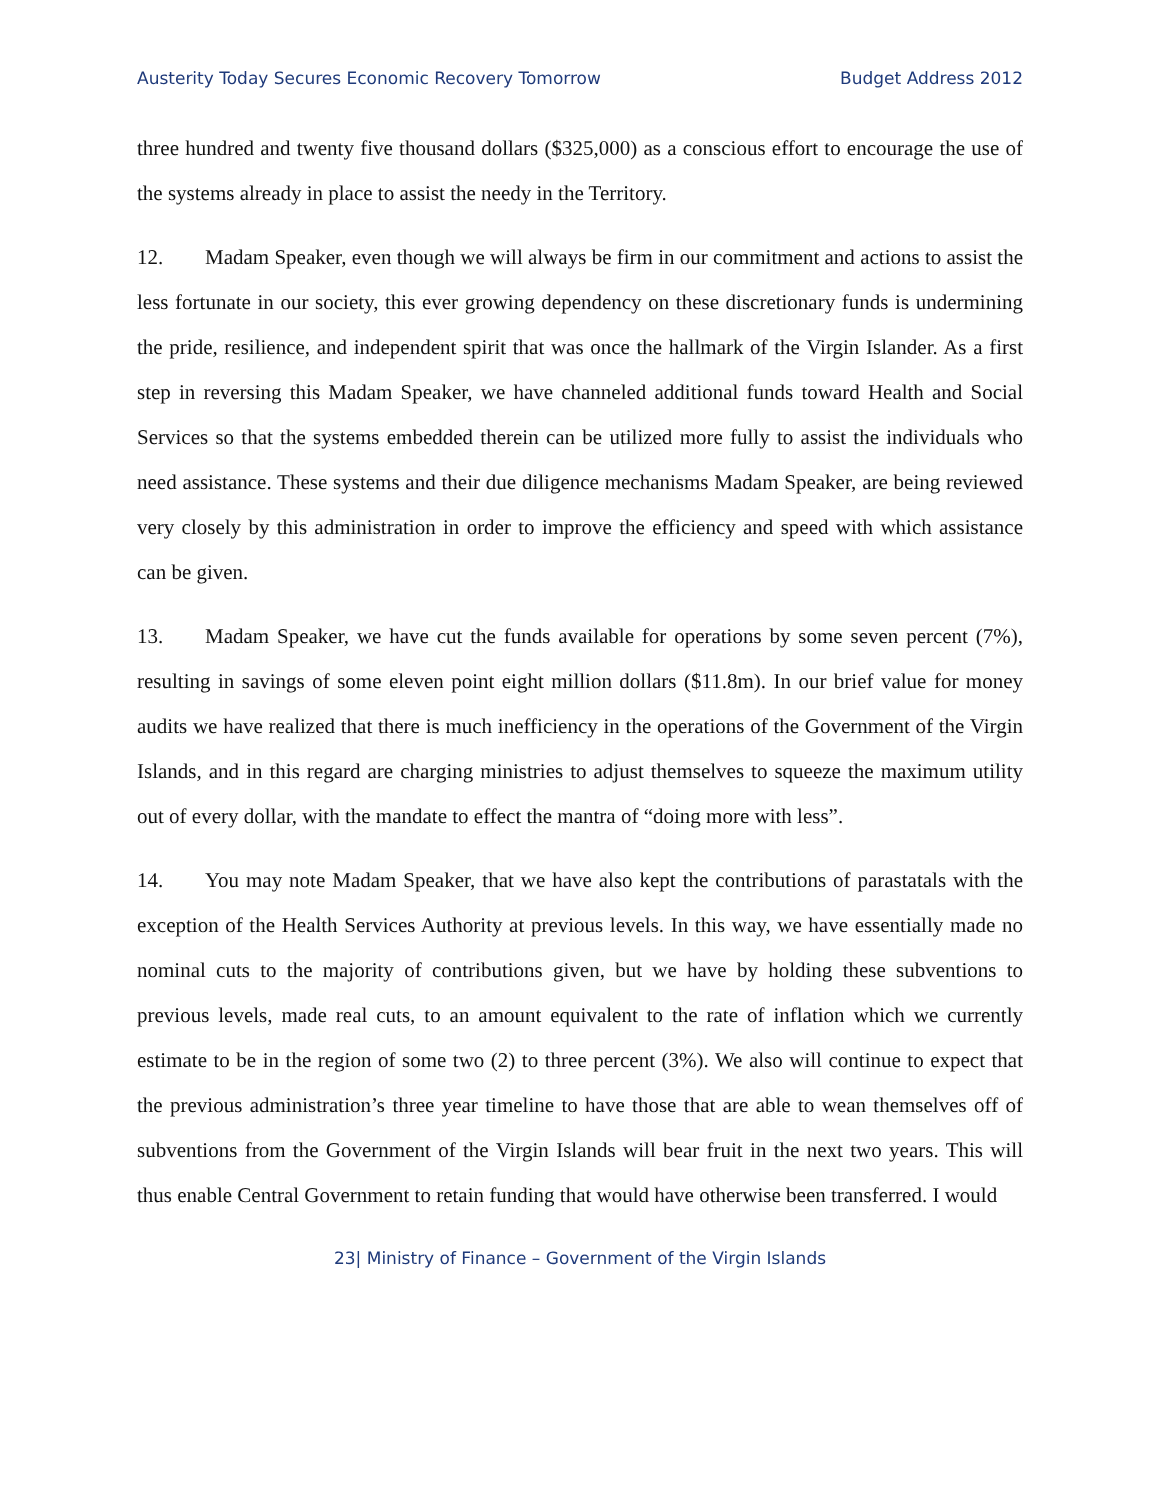Austerity Today Secures Economic Recovery Tomorrow Budget Address 2012
three hundred and twenty five thousand dollars ($325,000) as a conscious effort to encourage the use of the systems already in place to assist the needy in the Territory.
12. Madam Speaker, even though we will always be firm in our commitment and actions to assist the less fortunate in our society, this ever growing dependency on these discretionary funds is undermining the pride, resilience, and independent spirit that was once the hallmark of the Virgin Islander. As a first step in reversing this Madam Speaker, we have channeled additional funds toward Health and Social Services so that the systems embedded therein can be utilized more fully to assist the individuals who need assistance. These systems and their due diligence mechanisms Madam Speaker, are being reviewed very closely by this administration in order to improve the efficiency and speed with which assistance can be given.
13. Madam Speaker, we have cut the funds available for operations by some seven percent (7%), resulting in savings of some eleven point eight million dollars ($11.8m). In our brief value for money audits we have realized that there is much inefficiency in the operations of the Government of the Virgin Islands, and in this regard are charging ministries to adjust themselves to squeeze the maximum utility out of every dollar, with the mandate to effect the mantra of “doing more with less”.
14. You may note Madam Speaker, that we have also kept the contributions of parastatals with the exception of the Health Services Authority at previous levels. In this way, we have essentially made no nominal cuts to the majority of contributions given, but we have by holding these subventions to previous levels, made real cuts, to an amount equivalent to the rate of inflation which we currently estimate to be in the region of some two (2) to three percent (3%). We also will continue to expect that the previous administration’s three year timeline to have those that are able to wean themselves off of subventions from the Government of the Virgin Islands will bear fruit in the next two years. This will thus enable Central Government to retain funding that would have otherwise been transferred. I would
23| Ministry of Finance – Government of the Virgin Islands